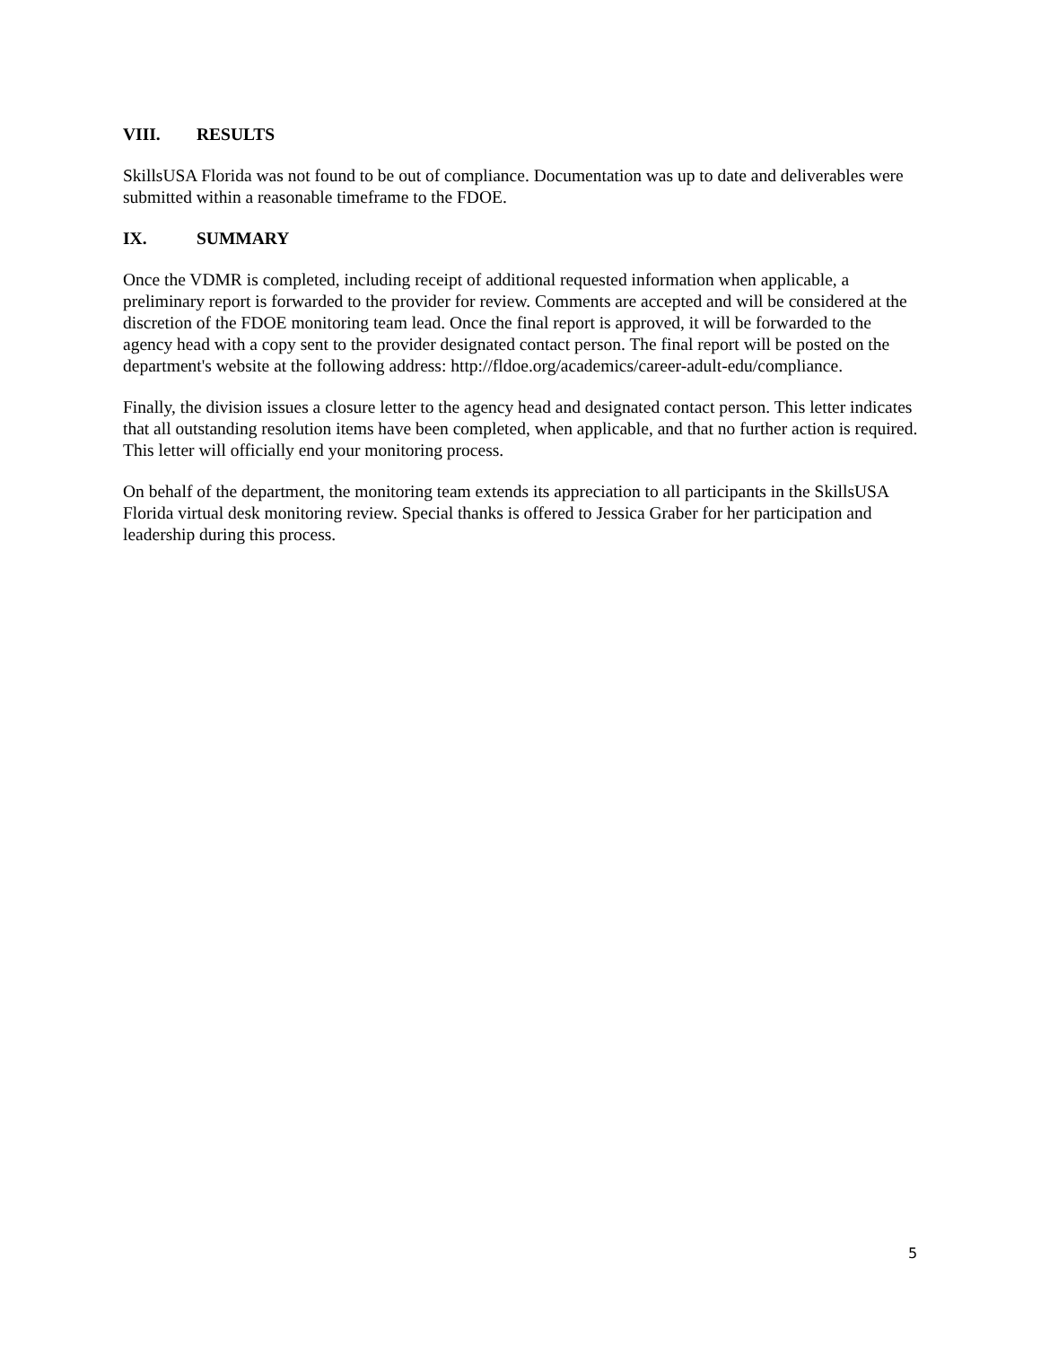VIII. RESULTS
SkillsUSA Florida was not found to be out of compliance. Documentation was up to date and deliverables were submitted within a reasonable timeframe to the FDOE.
IX. SUMMARY
Once the VDMR is completed, including receipt of additional requested information when applicable, a preliminary report is forwarded to the provider for review. Comments are accepted and will be considered at the discretion of the FDOE monitoring team lead. Once the final report is approved, it will be forwarded to the agency head with a copy sent to the provider designated contact person. The final report will be posted on the department's website at the following address: http://fldoe.org/academics/career-adult-edu/compliance.
Finally, the division issues a closure letter to the agency head and designated contact person. This letter indicates that all outstanding resolution items have been completed, when applicable, and that no further action is required. This letter will officially end your monitoring process.
On behalf of the department, the monitoring team extends its appreciation to all participants in the SkillsUSA Florida virtual desk monitoring review. Special thanks is offered to Jessica Graber for her participation and leadership during this process.
5